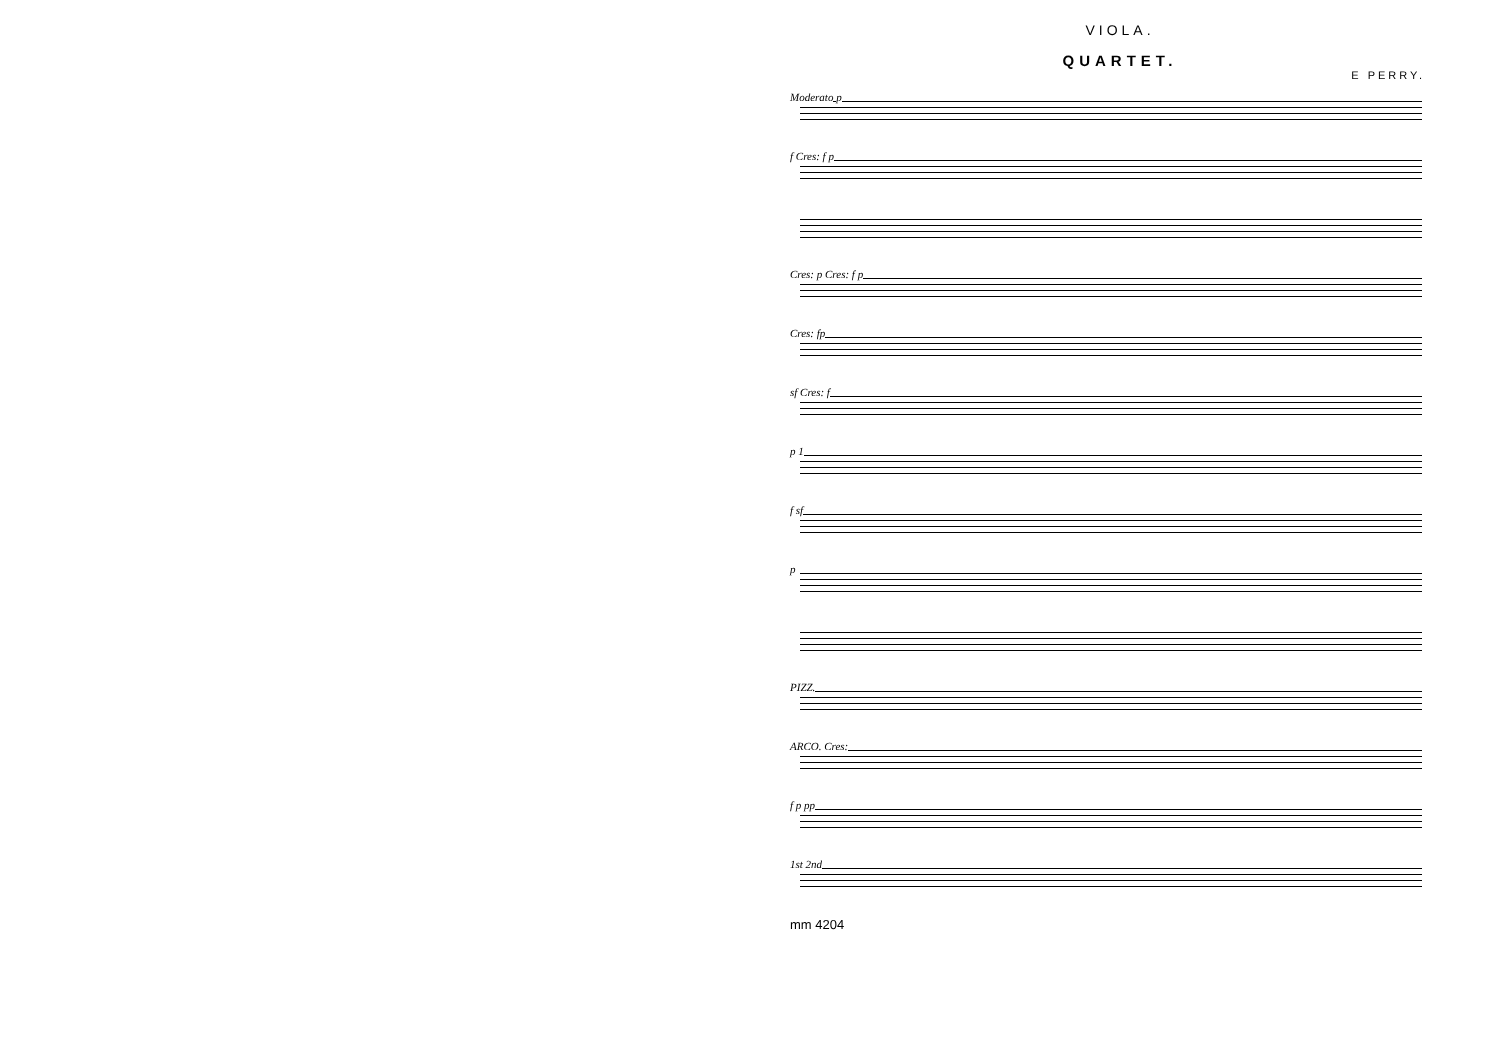VIOLA.
QUARTET.
E PERRY.
Moderato p
f Cres: f p
Cres: p Cres: f p
Cres: fp
sf Cres: f
p 1
f sf
p
PIZZ.
ARCO. Cres:
f p pp
1st 2nd
mm 4204